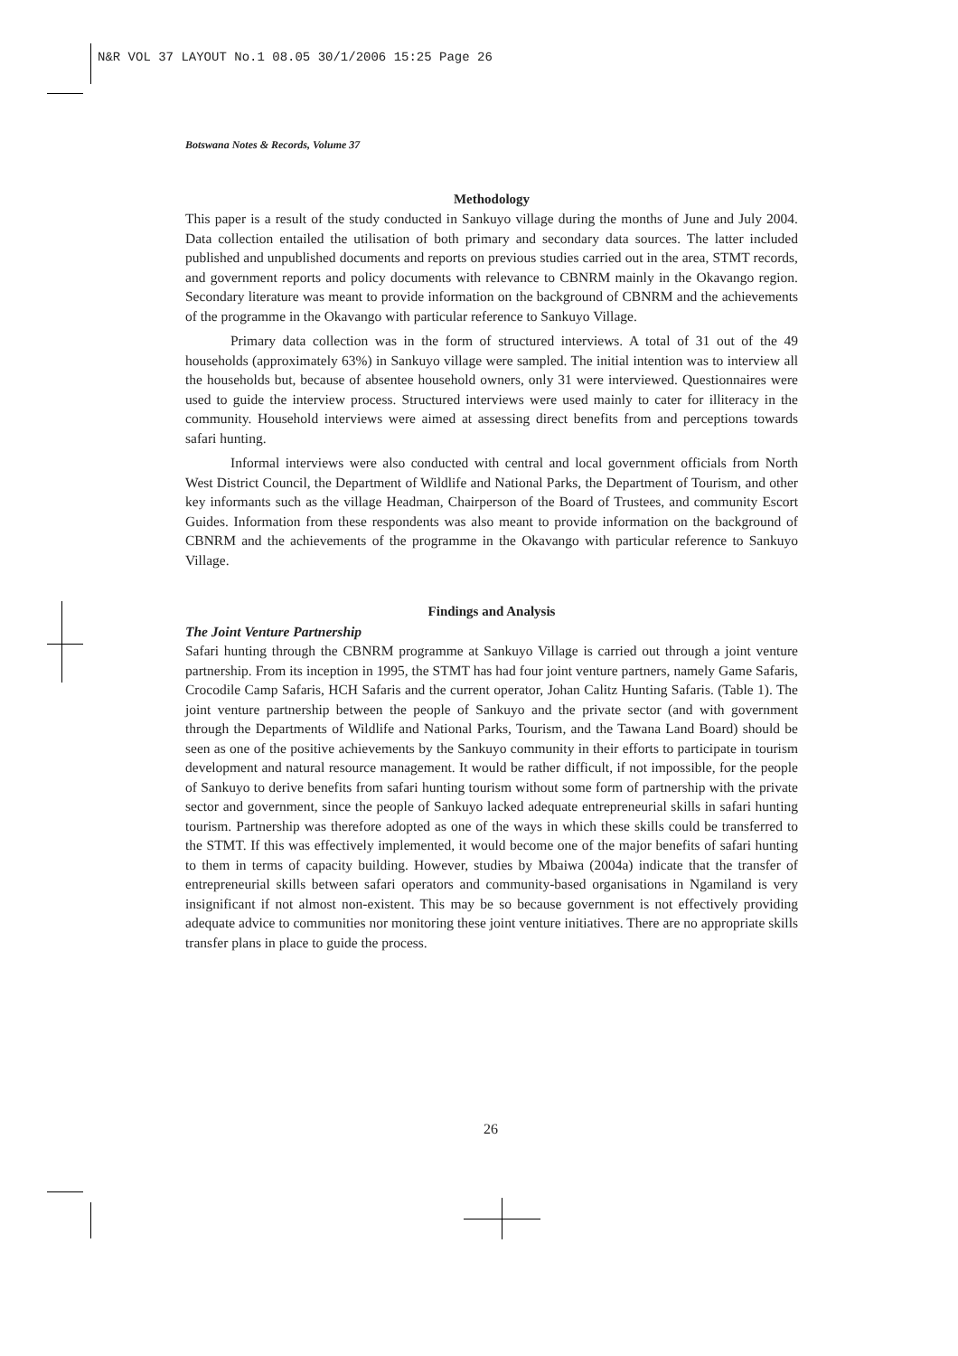N&R VOL 37 LAYOUT No.1 08.05 30/1/2006 15:25 Page 26
Botswana Notes & Records, Volume 37
Methodology
This paper is a result of the study conducted in Sankuyo village during the months of June and July 2004. Data collection entailed the utilisation of both primary and secondary data sources. The latter included published and unpublished documents and reports on previous studies carried out in the area, STMT records, and government reports and policy documents with relevance to CBNRM mainly in the Okavango region. Secondary literature was meant to provide information on the background of CBNRM and the achievements of the programme in the Okavango with particular reference to Sankuyo Village.
Primary data collection was in the form of structured interviews. A total of 31 out of the 49 households (approximately 63%) in Sankuyo village were sampled. The initial intention was to interview all the households but, because of absentee household owners, only 31 were interviewed. Questionnaires were used to guide the interview process. Structured interviews were used mainly to cater for illiteracy in the community. Household interviews were aimed at assessing direct benefits from and perceptions towards safari hunting.
Informal interviews were also conducted with central and local government officials from North West District Council, the Department of Wildlife and National Parks, the Department of Tourism, and other key informants such as the village Headman, Chairperson of the Board of Trustees, and community Escort Guides. Information from these respondents was also meant to provide information on the background of CBNRM and the achievements of the programme in the Okavango with particular reference to Sankuyo Village.
Findings and Analysis
The Joint Venture Partnership
Safari hunting through the CBNRM programme at Sankuyo Village is carried out through a joint venture partnership. From its inception in 1995, the STMT has had four joint venture partners, namely Game Safaris, Crocodile Camp Safaris, HCH Safaris and the current operator, Johan Calitz Hunting Safaris. (Table 1). The joint venture partnership between the people of Sankuyo and the private sector (and with government through the Departments of Wildlife and National Parks, Tourism, and the Tawana Land Board) should be seen as one of the positive achievements by the Sankuyo community in their efforts to participate in tourism development and natural resource management. It would be rather difficult, if not impossible, for the people of Sankuyo to derive benefits from safari hunting tourism without some form of partnership with the private sector and government, since the people of Sankuyo lacked adequate entrepreneurial skills in safari hunting tourism. Partnership was therefore adopted as one of the ways in which these skills could be transferred to the STMT. If this was effectively implemented, it would become one of the major benefits of safari hunting to them in terms of capacity building. However, studies by Mbaiwa (2004a) indicate that the transfer of entrepreneurial skills between safari operators and community-based organisations in Ngamiland is very insignificant if not almost non-existent. This may be so because government is not effectively providing adequate advice to communities nor monitoring these joint venture initiatives. There are no appropriate skills transfer plans in place to guide the process.
26